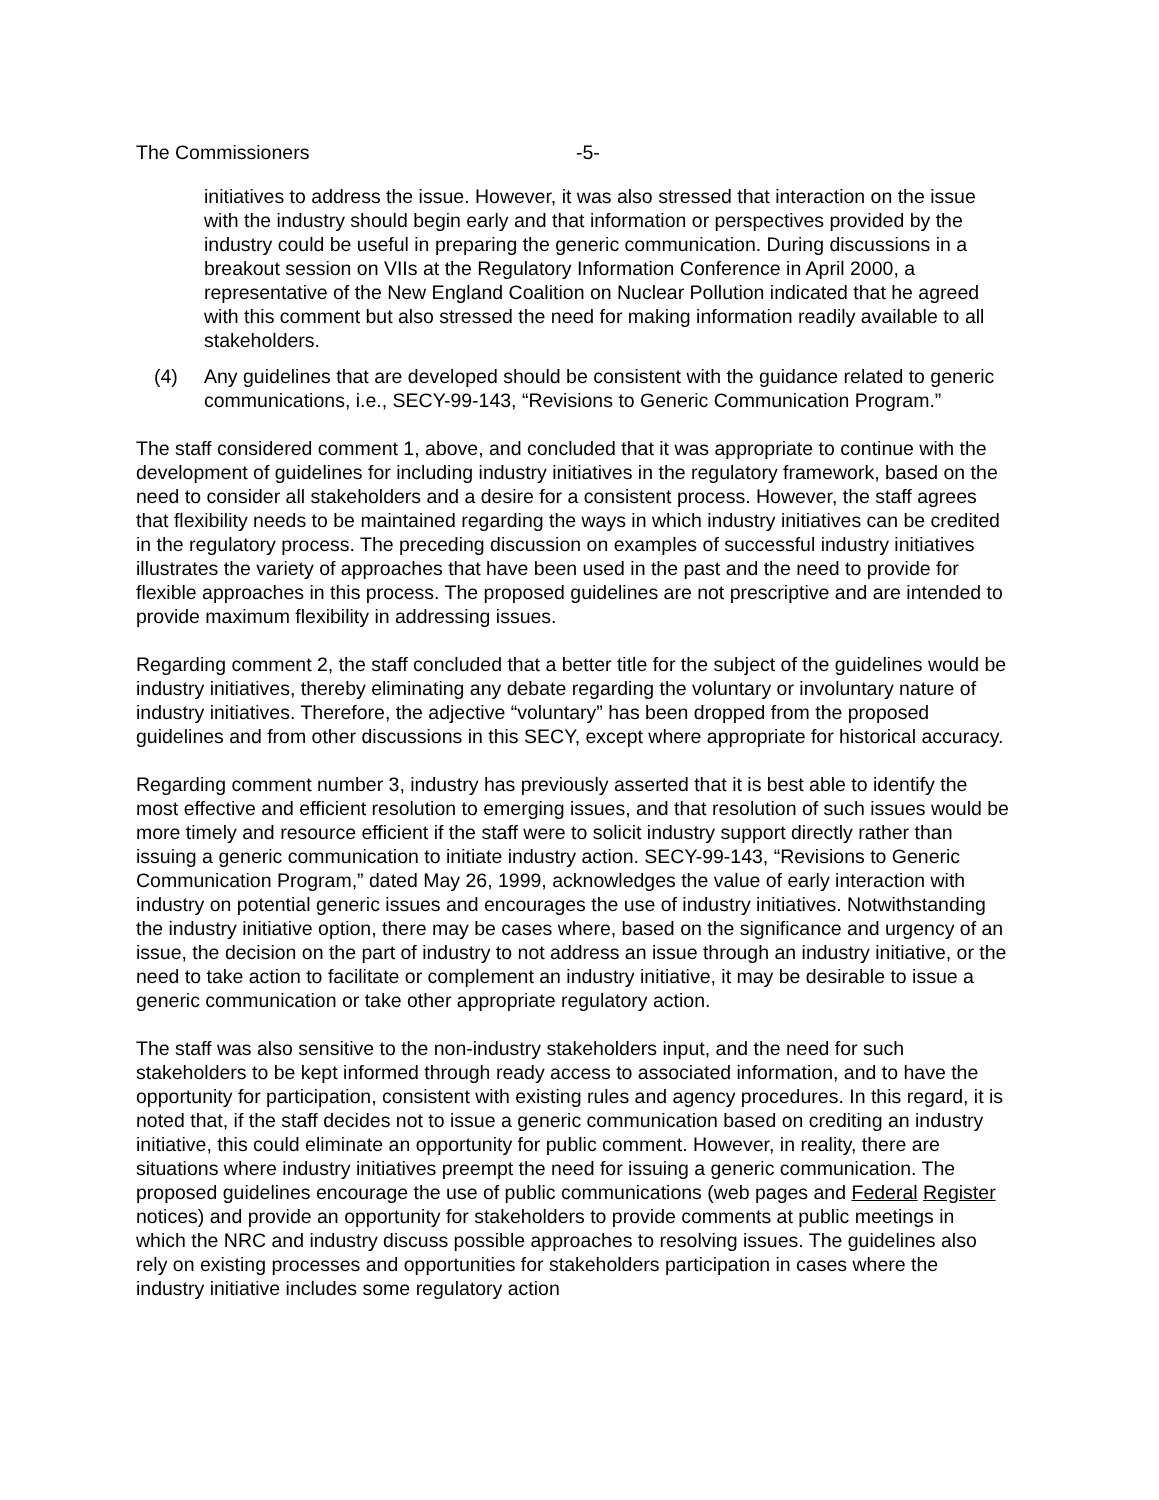The Commissioners -5-
initiatives to address the issue. However, it was also stressed that interaction on the issue with the industry should begin early and that information or perspectives provided by the industry could be useful in preparing the generic communication. During discussions in a breakout session on VIIs at the Regulatory Information Conference in April 2000, a representative of the New England Coalition on Nuclear Pollution indicated that he agreed with this comment but also stressed the need for making information readily available to all stakeholders.
(4) Any guidelines that are developed should be consistent with the guidance related to generic communications, i.e., SECY-99-143, “Revisions to Generic Communication Program.”
The staff considered comment 1, above, and concluded that it was appropriate to continue with the development of guidelines for including industry initiatives in the regulatory framework, based on the need to consider all stakeholders and a desire for a consistent process. However, the staff agrees that flexibility needs to be maintained regarding the ways in which industry initiatives can be credited in the regulatory process. The preceding discussion on examples of successful industry initiatives illustrates the variety of approaches that have been used in the past and the need to provide for flexible approaches in this process. The proposed guidelines are not prescriptive and are intended to provide maximum flexibility in addressing issues.
Regarding comment 2, the staff concluded that a better title for the subject of the guidelines would be industry initiatives, thereby eliminating any debate regarding the voluntary or involuntary nature of industry initiatives. Therefore, the adjective “voluntary” has been dropped from the proposed guidelines and from other discussions in this SECY, except where appropriate for historical accuracy.
Regarding comment number 3, industry has previously asserted that it is best able to identify the most effective and efficient resolution to emerging issues, and that resolution of such issues would be more timely and resource efficient if the staff were to solicit industry support directly rather than issuing a generic communication to initiate industry action. SECY-99-143, “Revisions to Generic Communication Program,” dated May 26, 1999, acknowledges the value of early interaction with industry on potential generic issues and encourages the use of industry initiatives. Notwithstanding the industry initiative option, there may be cases where, based on the significance and urgency of an issue, the decision on the part of industry to not address an issue through an industry initiative, or the need to take action to facilitate or complement an industry initiative, it may be desirable to issue a generic communication or take other appropriate regulatory action.
The staff was also sensitive to the non-industry stakeholders input, and the need for such stakeholders to be kept informed through ready access to associated information, and to have the opportunity for participation, consistent with existing rules and agency procedures. In this regard, it is noted that, if the staff decides not to issue a generic communication based on crediting an industry initiative, this could eliminate an opportunity for public comment. However, in reality, there are situations where industry initiatives preempt the need for issuing a generic communication. The proposed guidelines encourage the use of public communications (web pages and Federal Register notices) and provide an opportunity for stakeholders to provide comments at public meetings in which the NRC and industry discuss possible approaches to resolving issues. The guidelines also rely on existing processes and opportunities for stakeholders participation in cases where the industry initiative includes some regulatory action